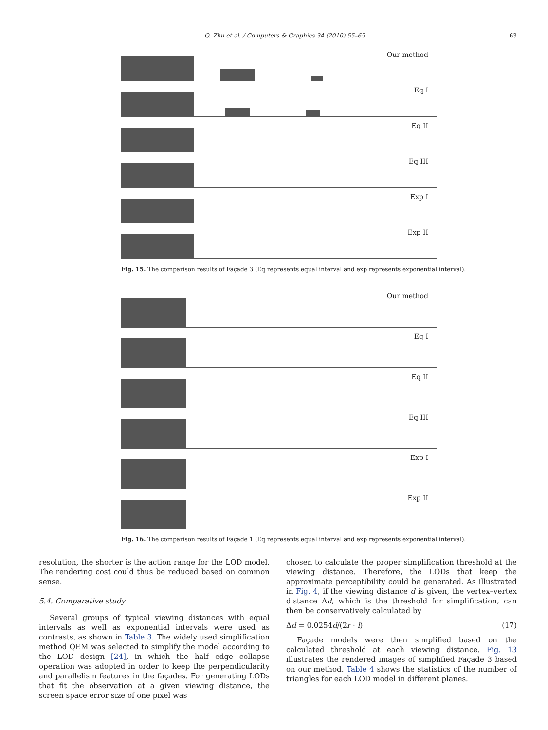Q. Zhu et al. / Computers & Graphics 34 (2010) 55–65 63
Our method
Eq I
Eq II
Eq III
Exp I
Exp II
Fig. 15. The comparison results of Façade 3 (Eq represents equal interval and exp represents exponential interval).
Our method
Eq I
Eq II
Eq III
Exp I
Exp II
Fig. 16. The comparison results of Façade 1 (Eq represents equal interval and exp represents exponential interval).
resolution, the shorter is the action range for the LOD model. The rendering cost could thus be reduced based on common sense.
5.4. Comparative study
Several groups of typical viewing distances with equal intervals as well as exponential intervals were used as contrasts, as shown in Table 3. The widely used simplification method QEM was selected to simplify the model according to the LOD design [24], in which the half edge collapse operation was adopted in order to keep the perpendicularity and parallelism features in the façades. For generating LODs that fit the observation at a given viewing distance, the screen space error size of one pixel was
chosen to calculate the proper simplification threshold at the viewing distance. Therefore, the LODs that keep the approximate perceptibility could be generated. As illustrated in Fig. 4, if the viewing distance d is given, the vertex–vertex distance Δd, which is the threshold for simplification, can then be conservatively calculated by
Δd = 0.0254d/(2r · l) (17)
Façade models were then simplified based on the calculated threshold at each viewing distance. Fig. 13 illustrates the rendered images of simplified Façade 3 based on our method. Table 4 shows the statistics of the number of triangles for each LOD model in different planes.